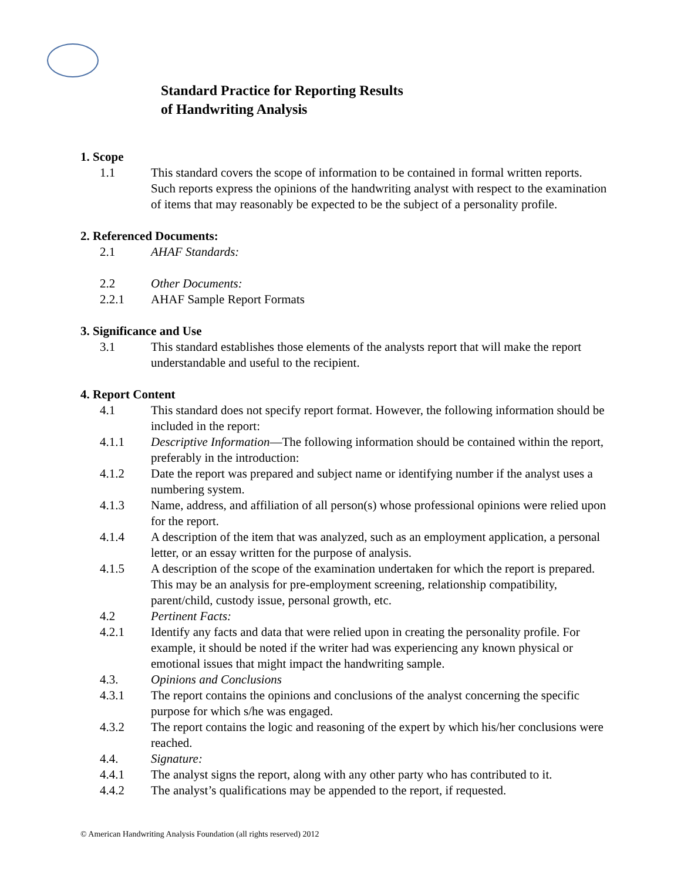Standard Practice for Reporting Results
of Handwriting Analysis
1. Scope
1.1 This standard covers the scope of information to be contained in formal written reports. Such reports express the opinions of the handwriting analyst with respect to the examination of items that may reasonably be expected to be the subject of a personality profile.
2. Referenced Documents:
2.1 AHAF Standards:
2.2 Other Documents:
2.2.1 AHAF Sample Report Formats
3. Significance and Use
3.1 This standard establishes those elements of the analysts report that will make the report understandable and useful to the recipient.
4. Report Content
4.1 This standard does not specify report format. However, the following information should be included in the report:
4.1.1 Descriptive Information—The following information should be contained within the report, preferably in the introduction:
4.1.2 Date the report was prepared and subject name or identifying number if the analyst uses a numbering system.
4.1.3 Name, address, and affiliation of all person(s) whose professional opinions were relied upon for the report.
4.1.4 A description of the item that was analyzed, such as an employment application, a personal letter, or an essay written for the purpose of analysis.
4.1.5 A description of the scope of the examination undertaken for which the report is prepared. This may be an analysis for pre-employment screening, relationship compatibility, parent/child, custody issue, personal growth, etc.
4.2 Pertinent Facts:
4.2.1 Identify any facts and data that were relied upon in creating the personality profile. For example, it should be noted if the writer had was experiencing any known physical or emotional issues that might impact the handwriting sample.
4.3. Opinions and Conclusions
4.3.1 The report contains the opinions and conclusions of the analyst concerning the specific purpose for which s/he was engaged.
4.3.2 The report contains the logic and reasoning of the expert by which his/her conclusions were reached.
4.4. Signature:
4.4.1 The analyst signs the report, along with any other party who has contributed to it.
4.4.2 The analyst’s qualifications may be appended to the report, if requested.
© American Handwriting Analysis Foundation (all rights reserved) 2012